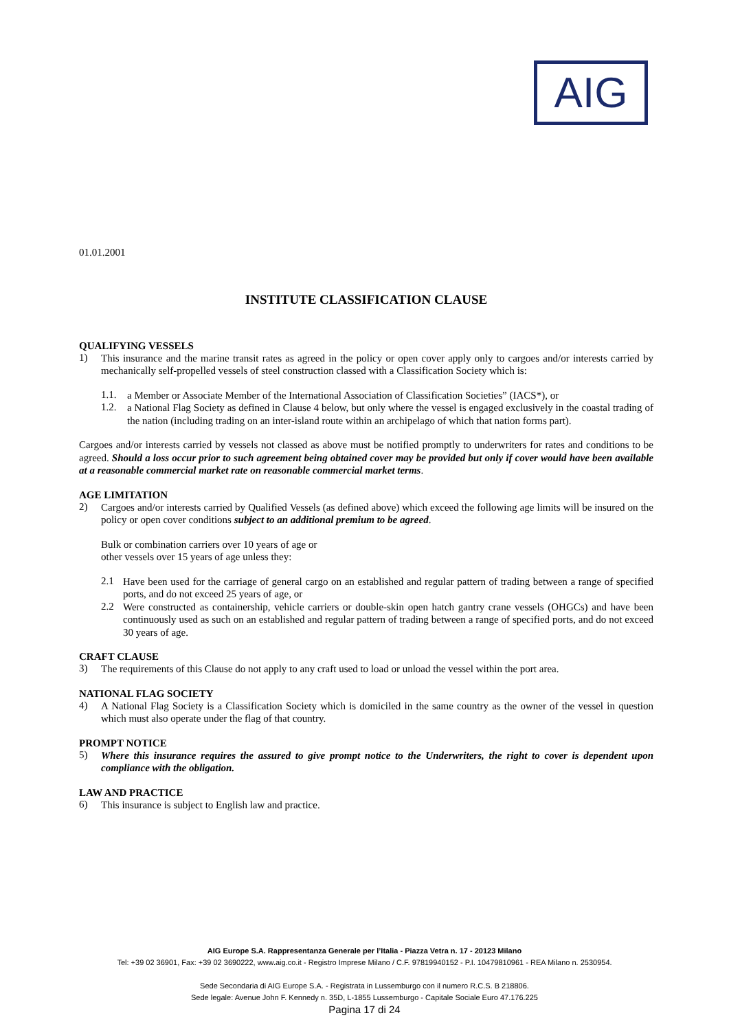AIG
01.01.2001
INSTITUTE CLASSIFICATION CLAUSE
QUALIFYING VESSELS
1)
This insurance and the marine transit rates as agreed in the policy or open cover apply only to cargoes and/or interests carried by mechanically self-propelled vessels of steel construction classed with a Classification Society which is:
1.1.
a Member or Associate Member of the International Association of Classification Societies” (IACS*), or
1.2.
a National Flag Society as defined in Clause 4 below, but only where the vessel is engaged exclusively in the coastal trading of the nation (including trading on an inter-island route within an archipelago of which that nation forms part).
Cargoes and/or interests carried by vessels not classed as above must be notified promptly to underwriters for rates and conditions to be agreed. Should a loss occur prior to such agreement being obtained cover may be provided but only if cover would have been available at a reasonable commercial market rate on reasonable commercial market terms.
AGE LIMITATION
2)
Cargoes and/or interests carried by Qualified Vessels (as defined above) which exceed the following age limits will be insured on the policy or open cover conditions subject to an additional premium to be agreed.
Bulk or combination carriers over 10 years of age or
other vessels over 15 years of age unless they:
2.1
Have been used for the carriage of general cargo on an established and regular pattern of trading between a range of specified ports, and do not exceed 25 years of age, or
2.2
Were constructed as containership, vehicle carriers or double-skin open hatch gantry crane vessels (OHGCs) and have been continuously used as such on an established and regular pattern of trading between a range of specified ports, and do not exceed 30 years of age.
CRAFT CLAUSE
3)
The requirements of this Clause do not apply to any craft used to load or unload the vessel within the port area.
NATIONAL FLAG SOCIETY
4)
A National Flag Society is a Classification Society which is domiciled in the same country as the owner of the vessel in question which must also operate under the flag of that country.
PROMPT NOTICE
5)
Where this insurance requires the assured to give prompt notice to the Underwriters, the right to cover is dependent upon compliance with the obligation.
LAW AND PRACTICE
6)
This insurance is subject to English law and practice.
AIG Europe S.A. Rappresentanza Generale per l’Italia - Piazza Vetra n. 17 - 20123 Milano
Tel: +39 02 36901, Fax: +39 02 3690222, www.aig.co.it - Registro Imprese Milano / C.F. 97819940152 - P.I. 10479810961 - REA Milano n. 2530954.
Sede Secondaria di AIG Europe S.A. - Registrata in Lussemburgo con il numero R.C.S. B 218806.
Sede legale: Avenue John F. Kennedy n. 35D, L-1855 Lussemburgo - Capitale Sociale Euro 47.176.225
Pagina 17 di 24